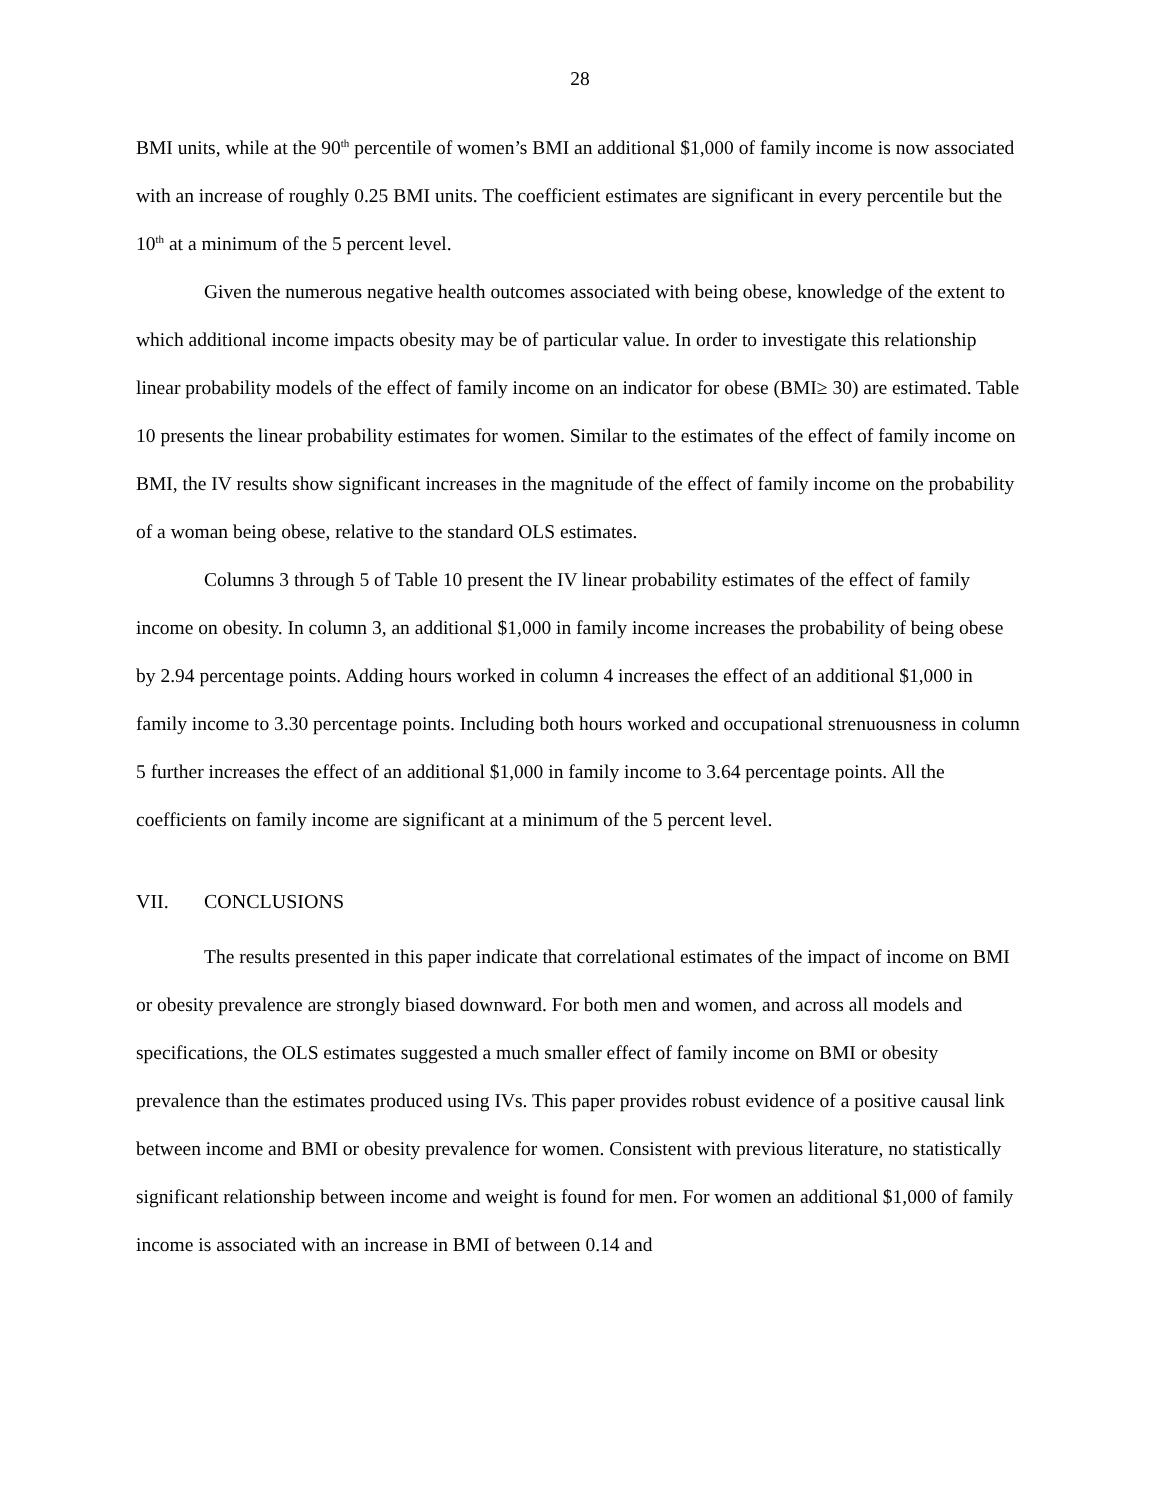28
BMI units, while at the 90<sup>th</sup> percentile of women’s BMI an additional $1,000 of family income is now associated with an increase of roughly 0.25 BMI units. The coefficient estimates are significant in every percentile but the 10<sup>th</sup> at a minimum of the 5 percent level.
Given the numerous negative health outcomes associated with being obese, knowledge of the extent to which additional income impacts obesity may be of particular value. In order to investigate this relationship linear probability models of the effect of family income on an indicator for obese (BMI≥ 30) are estimated. Table 10 presents the linear probability estimates for women. Similar to the estimates of the effect of family income on BMI, the IV results show significant increases in the magnitude of the effect of family income on the probability of a woman being obese, relative to the standard OLS estimates.
Columns 3 through 5 of Table 10 present the IV linear probability estimates of the effect of family income on obesity. In column 3, an additional $1,000 in family income increases the probability of being obese by 2.94 percentage points. Adding hours worked in column 4 increases the effect of an additional $1,000 in family income to 3.30 percentage points. Including both hours worked and occupational strenuousness in column 5 further increases the effect of an additional $1,000 in family income to 3.64 percentage points. All the coefficients on family income are significant at a minimum of the 5 percent level.
VII. CONCLUSIONS
The results presented in this paper indicate that correlational estimates of the impact of income on BMI or obesity prevalence are strongly biased downward. For both men and women, and across all models and specifications, the OLS estimates suggested a much smaller effect of family income on BMI or obesity prevalence than the estimates produced using IVs. This paper provides robust evidence of a positive causal link between income and BMI or obesity prevalence for women. Consistent with previous literature, no statistically significant relationship between income and weight is found for men. For women an additional $1,000 of family income is associated with an increase in BMI of between 0.14 and